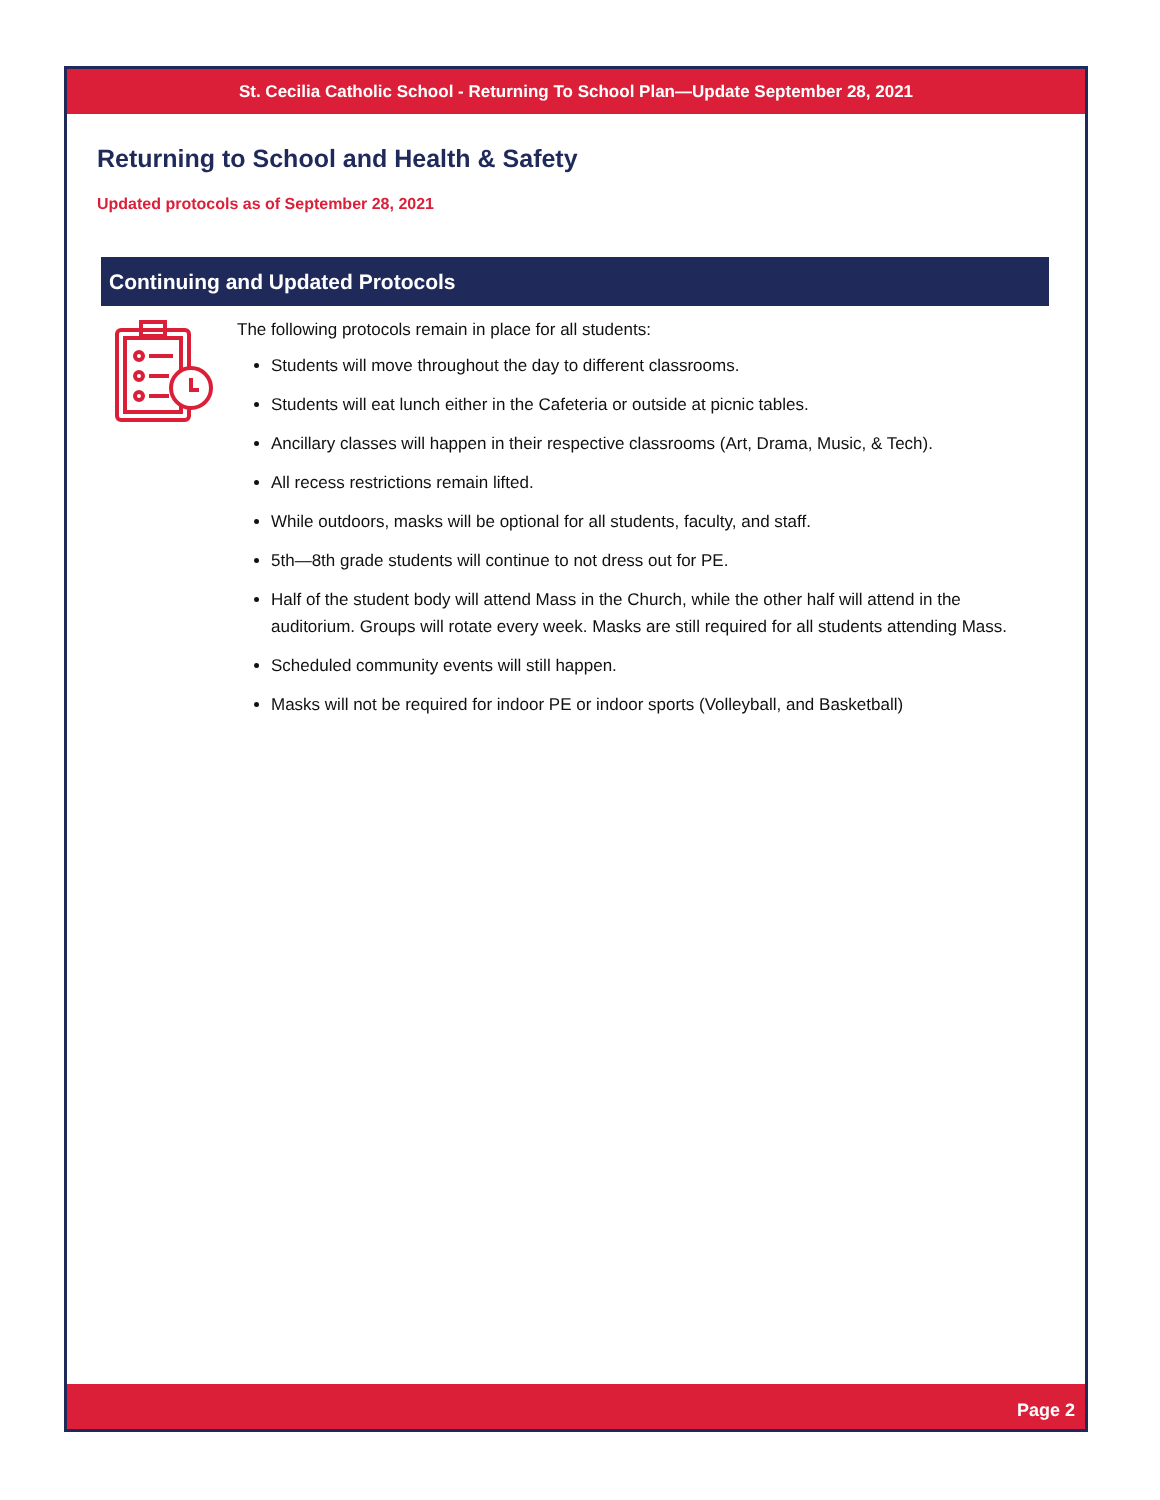St. Cecilia Catholic School - Returning To School Plan—Update September 28, 2021
Returning to School and Health & Safety
Updated protocols as of September 28, 2021
Continuing and Updated Protocols
The following protocols remain in place for all students:
Students will move throughout the day to different classrooms.
Students will eat lunch either in the Cafeteria or outside at picnic tables.
Ancillary classes will happen in their respective classrooms (Art, Drama, Music, & Tech).
All recess restrictions remain lifted.
While outdoors, masks will be optional for all students, faculty, and staff.
5th—8th grade students will continue to not dress out for PE.
Half of the student body will attend Mass in the Church, while the other half will attend in the auditorium. Groups will rotate every week. Masks are still required for all students attending Mass.
Scheduled community events will still happen.
Masks will not be required for indoor PE or indoor sports (Volleyball, and Basketball)
Page 2